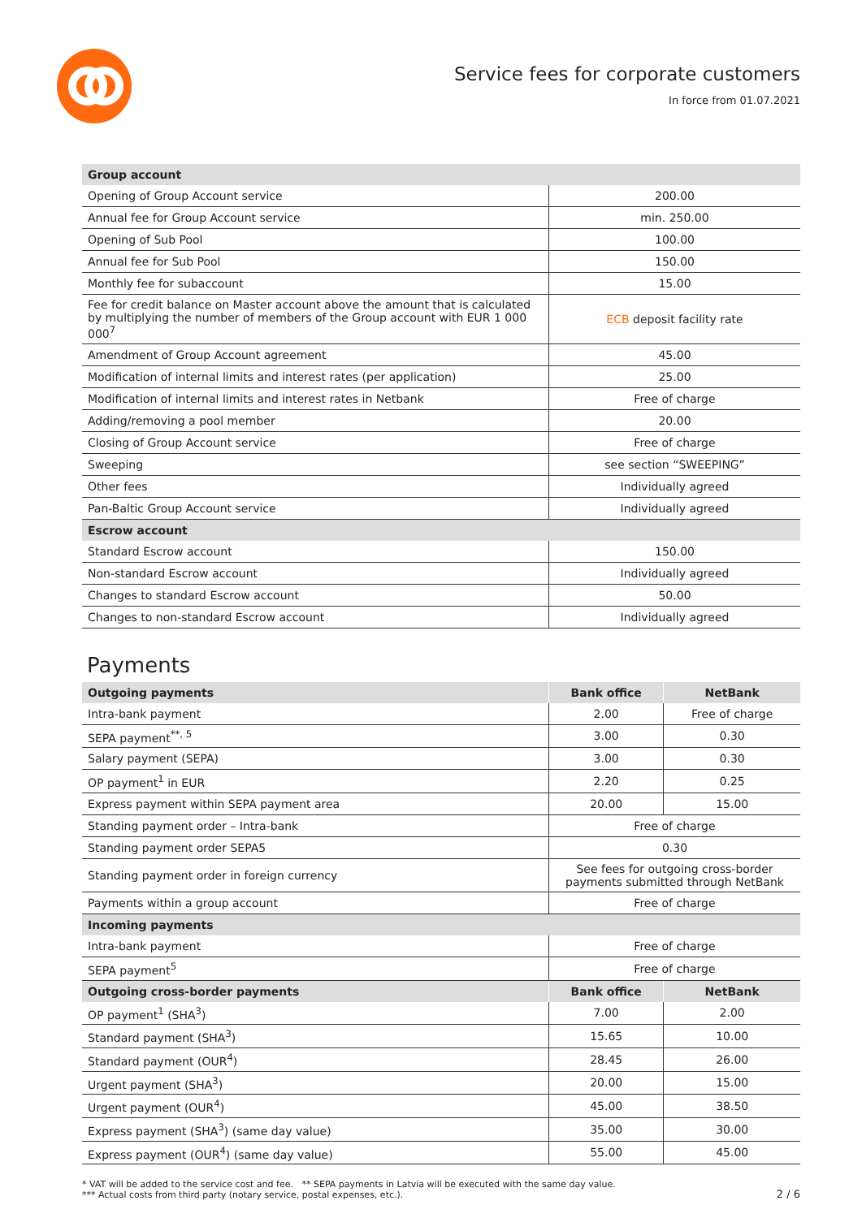Service fees for corporate customers
In force from 01.07.2021
| Group account | |
| --- | --- |
| Opening of Group Account service | 200.00 |
| Annual fee for Group Account service | min. 250.00 |
| Opening of Sub Pool | 100.00 |
| Annual fee for Sub Pool | 150.00 |
| Monthly fee for subaccount | 15.00 |
| Fee for credit balance on Master account above the amount that is calculated by multiplying the number of members of the Group account with EUR 1 000 000<sup>7</sup> | ECB deposit facility rate |
| Amendment of Group Account agreement | 45.00 |
| Modification of internal limits and interest rates (per application) | 25.00 |
| Modification of internal limits and interest rates in Netbank | Free of charge |
| Adding/removing a pool member | 20.00 |
| Closing of Group Account service | Free of charge |
| Sweeping | see section “SWEEPING” |
| Other fees | Individually agreed |
| Pan-Baltic Group Account service | Individually agreed |
| Escrow account | |
| Standard Escrow account | 150.00 |
| Non-standard Escrow account | Individually agreed |
| Changes to standard Escrow account | 50.00 |
| Changes to non-standard Escrow account | Individually agreed |
Payments
| Outgoing payments | Bank office | NetBank |
| --- | --- | --- |
| Intra-bank payment | 2.00 | Free of charge |
| SEPA payment<sup>**, 5</sup> | 3.00 | 0.30 |
| Salary payment (SEPA) | 3.00 | 0.30 |
| OP payment<sup>1</sup> in EUR | 2.20 | 0.25 |
| Express payment within SEPA payment area | 20.00 | 15.00 |
| Standing payment order – Intra-bank | Free of charge | |
| Standing payment order SEPA5 | 0.30 | |
| Standing payment order in foreign currency | See fees for outgoing cross-border payments submitted through NetBank | |
| Payments within a group account | Free of charge | |
| Incoming payments | | |
| Intra-bank payment | Free of charge | |
| SEPA payment<sup>5</sup> | Free of charge | |
| Outgoing cross-border payments | Bank office | NetBank |
| OP payment<sup>1</sup> (SHA<sup>3</sup>) | 7.00 | 2.00 |
| Standard payment (SHA<sup>3</sup>) | 15.65 | 10.00 |
| Standard payment (OUR<sup>4</sup>) | 28.45 | 26.00 |
| Urgent payment (SHA<sup>3</sup>) | 20.00 | 15.00 |
| Urgent payment (OUR<sup>4</sup>) | 45.00 | 38.50 |
| Express payment (SHA<sup>3</sup>) (same day value) | 35.00 | 30.00 |
| Express payment (OUR<sup>4</sup>) (same day value) | 55.00 | 45.00 |
* VAT will be added to the service cost and fee. ** SEPA payments in Latvia will be executed with the same day value.
*** Actual costs from third party (notary service, postal expenses, etc.).
2 / 6